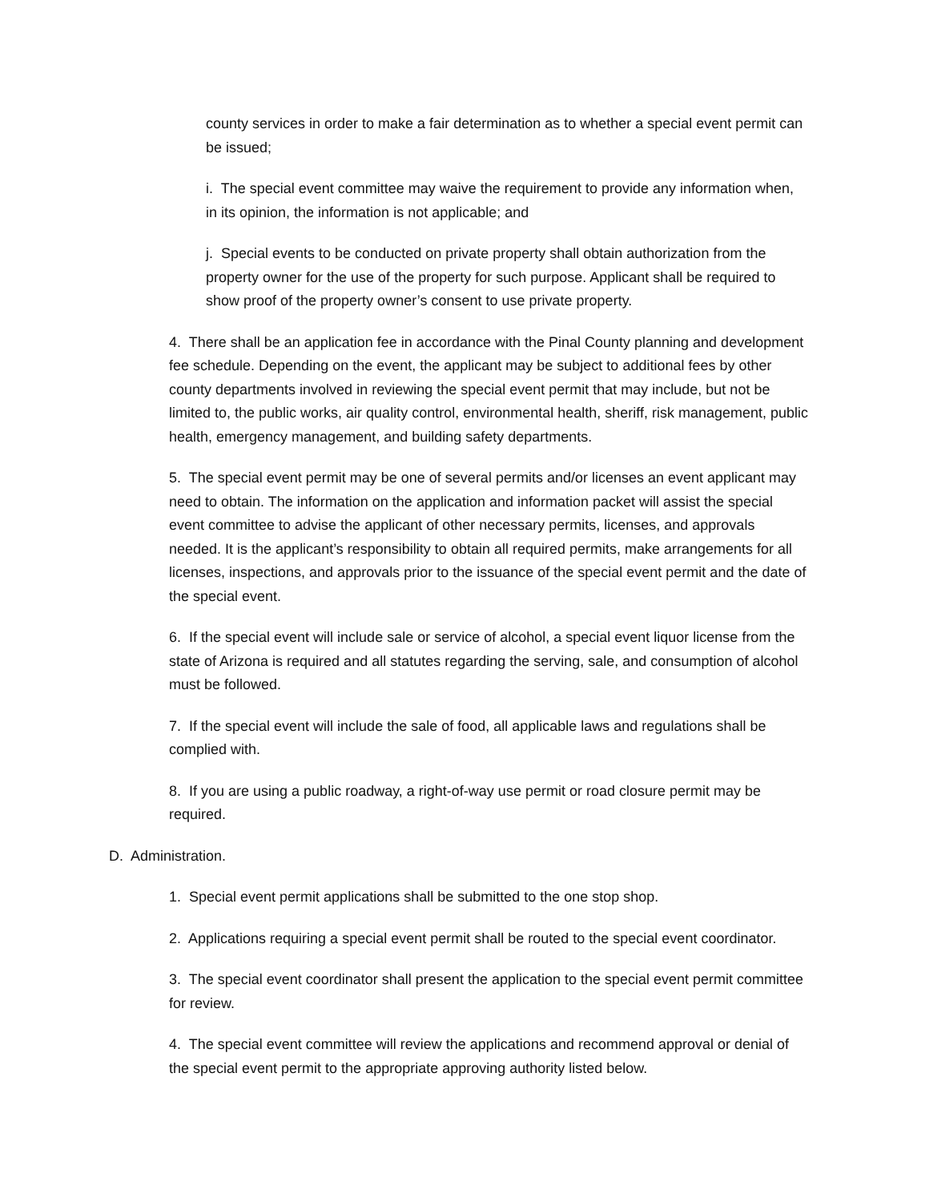county services in order to make a fair determination as to whether a special event permit can be issued;
i. The special event committee may waive the requirement to provide any information when, in its opinion, the information is not applicable; and
j. Special events to be conducted on private property shall obtain authorization from the property owner for the use of the property for such purpose. Applicant shall be required to show proof of the property owner’s consent to use private property.
4. There shall be an application fee in accordance with the Pinal County planning and development fee schedule. Depending on the event, the applicant may be subject to additional fees by other county departments involved in reviewing the special event permit that may include, but not be limited to, the public works, air quality control, environmental health, sheriff, risk management, public health, emergency management, and building safety departments.
5. The special event permit may be one of several permits and/or licenses an event applicant may need to obtain. The information on the application and information packet will assist the special event committee to advise the applicant of other necessary permits, licenses, and approvals needed. It is the applicant’s responsibility to obtain all required permits, make arrangements for all licenses, inspections, and approvals prior to the issuance of the special event permit and the date of the special event.
6. If the special event will include sale or service of alcohol, a special event liquor license from the state of Arizona is required and all statutes regarding the serving, sale, and consumption of alcohol must be followed.
7. If the special event will include the sale of food, all applicable laws and regulations shall be complied with.
8. If you are using a public roadway, a right-of-way use permit or road closure permit may be required.
D. Administration.
1. Special event permit applications shall be submitted to the one stop shop.
2. Applications requiring a special event permit shall be routed to the special event coordinator.
3. The special event coordinator shall present the application to the special event permit committee for review.
4. The special event committee will review the applications and recommend approval or denial of the special event permit to the appropriate approving authority listed below.